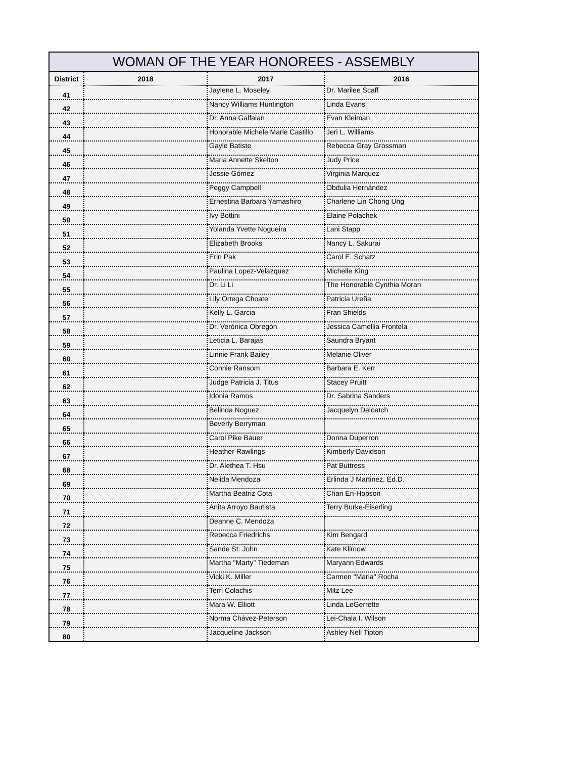WOMAN OF THE YEAR HONOREES - ASSEMBLY
| District | 2018 | 2017 | 2016 |
| --- | --- | --- | --- |
| 41 | | Jaylene L. Moseley | Dr. Marilee Scaff |
| 42 | | Nancy Williams Huntington | Linda Evans |
| 43 | | Dr. Anna Galfaian | Evan Kleiman |
| 44 | | Honorable Michele Marie Castillo | Jeri L. Williams |
| 45 | | Gayle Batiste | Rebecca Gray Grossman |
| 46 | | Maria Annette Skelton | Judy Price |
| 47 | | Jessie Gómez | Virginia Marquez |
| 48 | | Peggy Campbell | Obdulia Hernández |
| 49 | | Ernestina Barbara Yamashiro | Charlene Lin Chong Ung |
| 50 | | Ivy Bottini | Elaine Polachek |
| 51 | | Yolanda Yvette Nogueira | Lani Stapp |
| 52 | | Elizabeth Brooks | Nancy L. Sakurai |
| 53 | | Erin Pak | Carol E. Schatz |
| 54 | | Paulina Lopez-Velazquez | Michelle King |
| 55 | | Dr. Li Li | The Honorable Cynthia Moran |
| 56 | | Lily Ortega Choate | Patricia Ureña |
| 57 | | Kelly L. Garcia | Fran Shields |
| 58 | | Dr. Verónica Obregón | Jessica Camellia Frontela |
| 59 | | Leticia L. Barajas | Saundra Bryant |
| 60 | | Linnie Frank Bailey | Melanie Oliver |
| 61 | | Connie Ransom | Barbara E. Kerr |
| 62 | | Judge Patricia J. Titus | Stacey Pruitt |
| 63 | | Idonia Ramos | Dr. Sabrina Sanders |
| 64 | | Belinda Noguez | Jacquelyn Deloatch |
| 65 | | Beverly Berryman | |
| 66 | | Carol Pike Bauer | Donna Duperron |
| 67 | | Heather Rawlings | Kimberly Davidson |
| 68 | | Dr. Alethea T. Hsu | Pat Buttress |
| 69 | | Nelida Mendoza | Erlinda J Martinez, Ed.D. |
| 70 | | Martha Beatriz Cota | Chan En-Hopson |
| 71 | | Anita Arroyo Bautista | Terry Burke-Eiserling |
| 72 | | Deanne C. Mendoza | |
| 73 | | Rebecca Friedrichs | Kim Bengard |
| 74 | | Sande St. John | Kate Klimow |
| 75 | | Martha "Marty" Tiedeman | Maryann Edwards |
| 76 | | Vicki K. Miller | Carmen "Maria" Rocha |
| 77 | | Terri Colachis | Mitz Lee |
| 78 | | Mara W. Elliott | Linda LeGerrette |
| 79 | | Norma Chávez-Peterson | Lei-Chala I. Wilson |
| 80 | | Jacqueline Jackson | Ashley Nell Tipton |